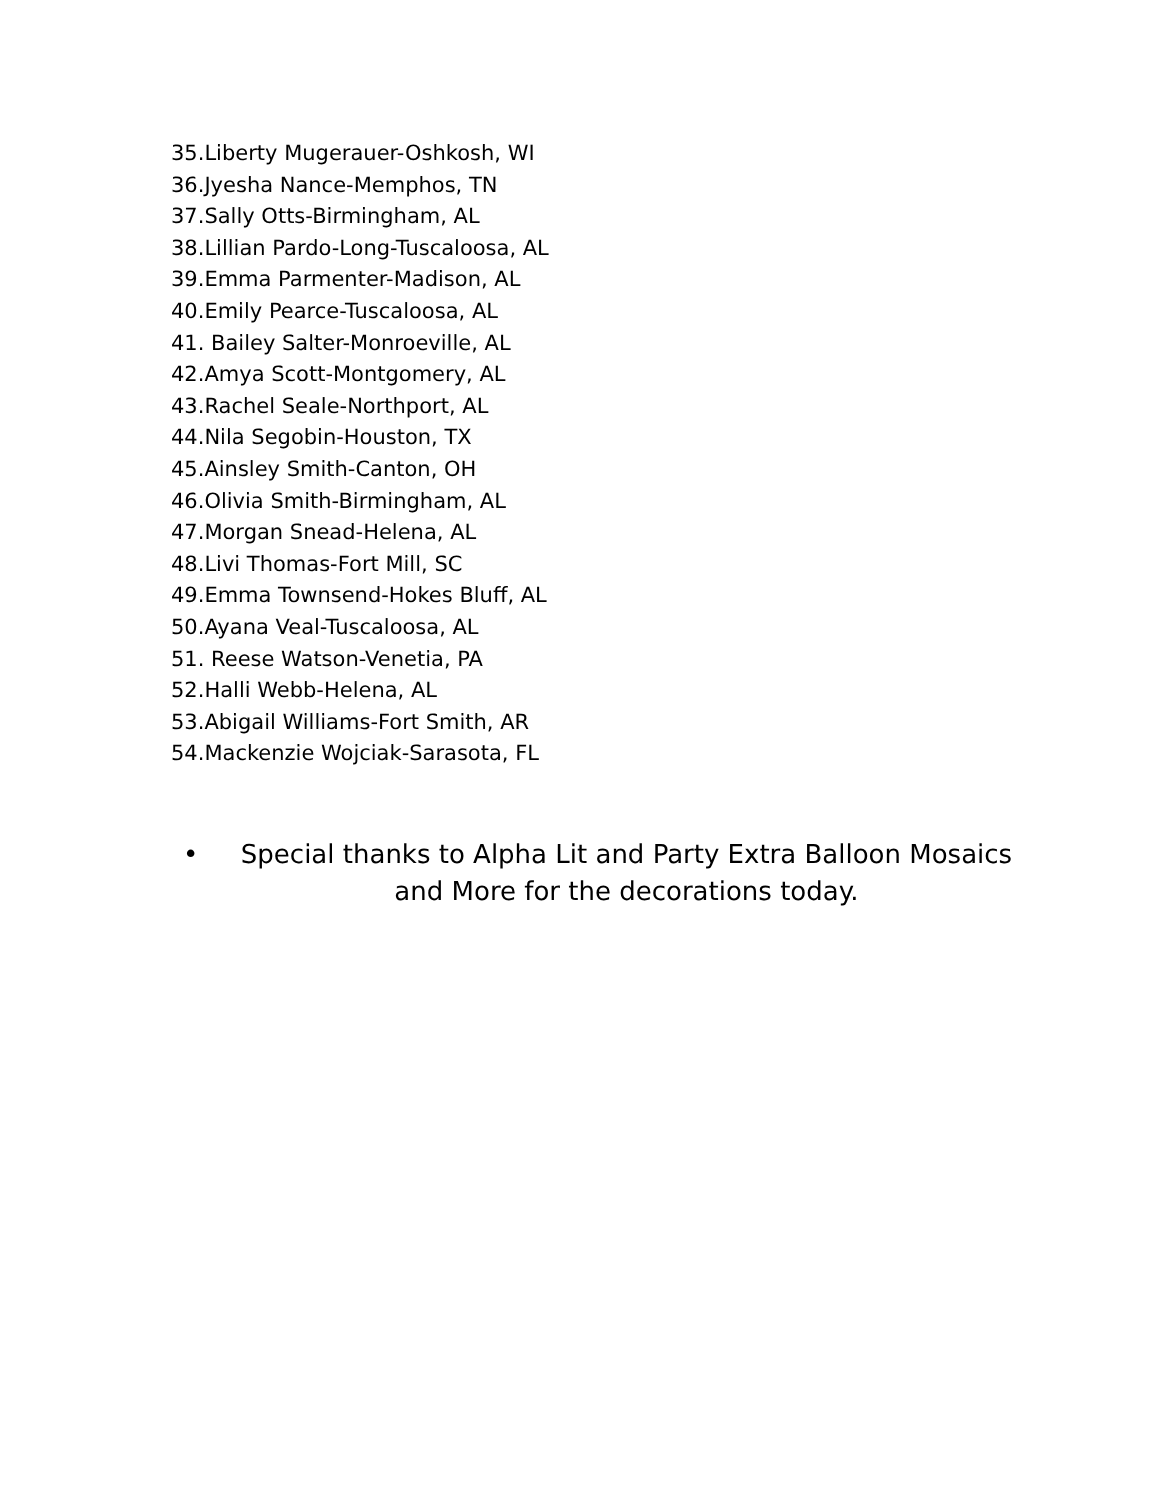35.Liberty Mugerauer-Oshkosh, WI
36.Jyesha Nance-Memphos, TN
37.Sally Otts-Birmingham, AL
38.Lillian Pardo-Long-Tuscaloosa, AL
39.Emma Parmenter-Madison, AL
40.Emily Pearce-Tuscaloosa, AL
41. Bailey Salter-Monroeville, AL
42.Amya Scott-Montgomery, AL
43.Rachel Seale-Northport, AL
44.Nila Segobin-Houston, TX
45.Ainsley Smith-Canton, OH
46.Olivia Smith-Birmingham, AL
47.Morgan Snead-Helena, AL
48.Livi Thomas-Fort Mill, SC
49.Emma Townsend-Hokes Bluff, AL
50.Ayana Veal-Tuscaloosa, AL
51. Reese Watson-Venetia, PA
52.Halli Webb-Helena, AL
53.Abigail Williams-Fort Smith, AR
54.Mackenzie Wojciak-Sarasota, FL
• Special thanks to Alpha Lit and Party Extra Balloon Mosaics and More for the decorations today.